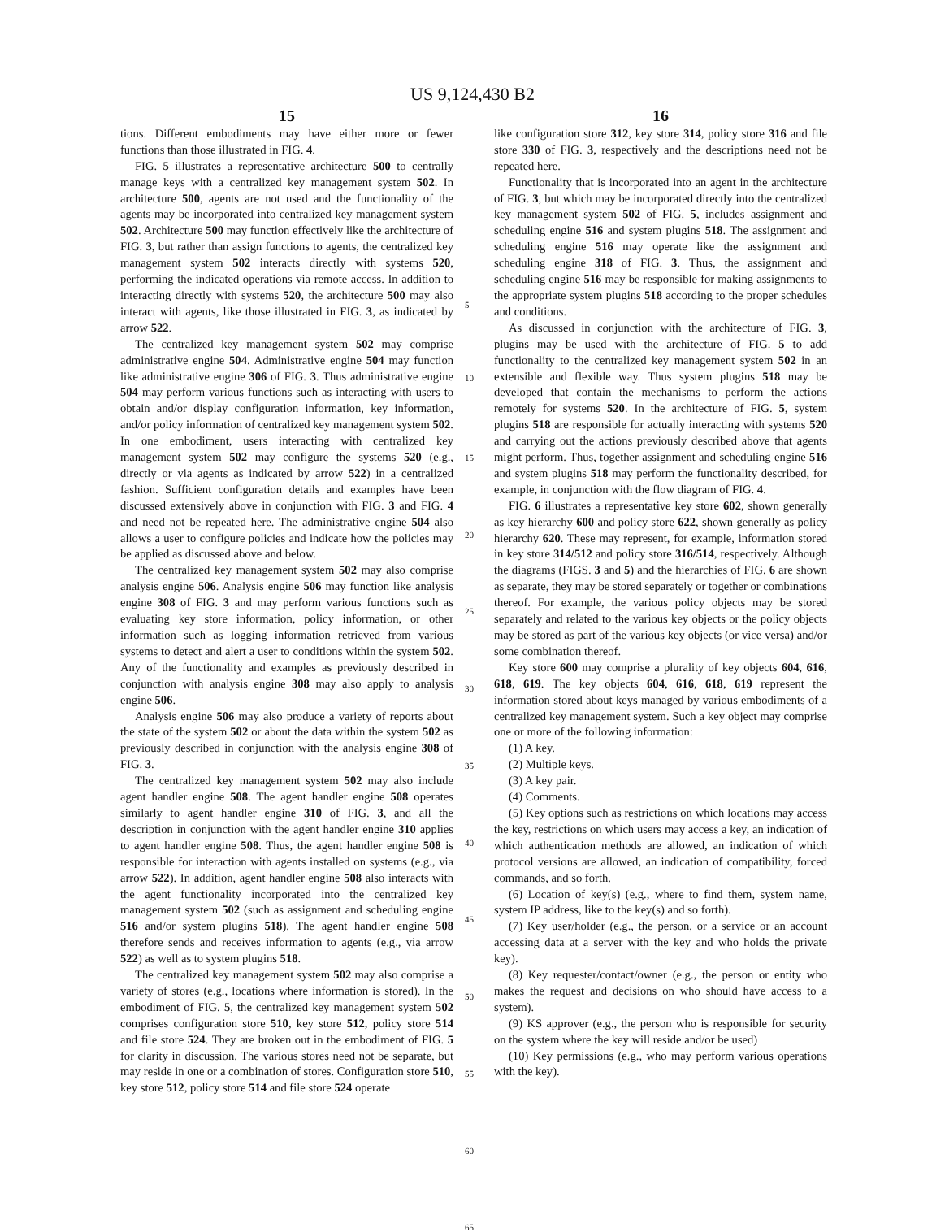US 9,124,430 B2
15
tions. Different embodiments may have either more or fewer functions than those illustrated in FIG. 4.
FIG. 5 illustrates a representative architecture 500 to centrally manage keys with a centralized key management system 502. In architecture 500, agents are not used and the functionality of the agents may be incorporated into centralized key management system 502. Architecture 500 may function effectively like the architecture of FIG. 3, but rather than assign functions to agents, the centralized key management system 502 interacts directly with systems 520, performing the indicated operations via remote access. In addition to interacting directly with systems 520, the architecture 500 may also interact with agents, like those illustrated in FIG. 3, as indicated by arrow 522.
The centralized key management system 502 may comprise administrative engine 504. Administrative engine 504 may function like administrative engine 306 of FIG. 3. Thus administrative engine 504 may perform various functions such as interacting with users to obtain and/or display configuration information, key information, and/or policy information of centralized key management system 502. In one embodiment, users interacting with centralized key management system 502 may configure the systems 520 (e.g., directly or via agents as indicated by arrow 522) in a centralized fashion. Sufficient configuration details and examples have been discussed extensively above in conjunction with FIG. 3 and FIG. 4 and need not be repeated here. The administrative engine 504 also allows a user to configure policies and indicate how the policies may be applied as discussed above and below.
The centralized key management system 502 may also comprise analysis engine 506. Analysis engine 506 may function like analysis engine 308 of FIG. 3 and may perform various functions such as evaluating key store information, policy information, or other information such as logging information retrieved from various systems to detect and alert a user to conditions within the system 502. Any of the functionality and examples as previously described in conjunction with analysis engine 308 may also apply to analysis engine 506.
Analysis engine 506 may also produce a variety of reports about the state of the system 502 or about the data within the system 502 as previously described in conjunction with the analysis engine 308 of FIG. 3.
The centralized key management system 502 may also include agent handler engine 508. The agent handler engine 508 operates similarly to agent handler engine 310 of FIG. 3, and all the description in conjunction with the agent handler engine 310 applies to agent handler engine 508. Thus, the agent handler engine 508 is responsible for interaction with agents installed on systems (e.g., via arrow 522). In addition, agent handler engine 508 also interacts with the agent functionality incorporated into the centralized key management system 502 (such as assignment and scheduling engine 516 and/or system plugins 518). The agent handler engine 508 therefore sends and receives information to agents (e.g., via arrow 522) as well as to system plugins 518.
The centralized key management system 502 may also comprise a variety of stores (e.g., locations where information is stored). In the embodiment of FIG. 5, the centralized key management system 502 comprises configuration store 510, key store 512, policy store 514 and file store 524. They are broken out in the embodiment of FIG. 5 for clarity in discussion. The various stores need not be separate, but may reside in one or a combination of stores. Configuration store 510, key store 512, policy store 514 and file store 524 operate
5
10
15
20
25
30
35
40
45
50
55
60
65
16
like configuration store 312, key store 314, policy store 316 and file store 330 of FIG. 3, respectively and the descriptions need not be repeated here.
Functionality that is incorporated into an agent in the architecture of FIG. 3, but which may be incorporated directly into the centralized key management system 502 of FIG. 5, includes assignment and scheduling engine 516 and system plugins 518. The assignment and scheduling engine 516 may operate like the assignment and scheduling engine 318 of FIG. 3. Thus, the assignment and scheduling engine 516 may be responsible for making assignments to the appropriate system plugins 518 according to the proper schedules and conditions.
As discussed in conjunction with the architecture of FIG. 3, plugins may be used with the architecture of FIG. 5 to add functionality to the centralized key management system 502 in an extensible and flexible way. Thus system plugins 518 may be developed that contain the mechanisms to perform the actions remotely for systems 520. In the architecture of FIG. 5, system plugins 518 are responsible for actually interacting with systems 520 and carrying out the actions previously described above that agents might perform. Thus, together assignment and scheduling engine 516 and system plugins 518 may perform the functionality described, for example, in conjunction with the flow diagram of FIG. 4.
FIG. 6 illustrates a representative key store 602, shown generally as key hierarchy 600 and policy store 622, shown generally as policy hierarchy 620. These may represent, for example, information stored in key store 314/512 and policy store 316/514, respectively. Although the diagrams (FIGS. 3 and 5) and the hierarchies of FIG. 6 are shown as separate, they may be stored separately or together or combinations thereof. For example, the various policy objects may be stored separately and related to the various key objects or the policy objects may be stored as part of the various key objects (or vice versa) and/or some combination thereof.
Key store 600 may comprise a plurality of key objects 604, 616, 618, 619. The key objects 604, 616, 618, 619 represent the information stored about keys managed by various embodiments of a centralized key management system. Such a key object may comprise one or more of the following information:
(1) A key.
(2) Multiple keys.
(3) A key pair.
(4) Comments.
(5) Key options such as restrictions on which locations may access the key, restrictions on which users may access a key, an indication of which authentication methods are allowed, an indication of which protocol versions are allowed, an indication of compatibility, forced commands, and so forth.
(6) Location of key(s) (e.g., where to find them, system name, system IP address, like to the key(s) and so forth).
(7) Key user/holder (e.g., the person, or a service or an account accessing data at a server with the key and who holds the private key).
(8) Key requester/contact/owner (e.g., the person or entity who makes the request and decisions on who should have access to a system).
(9) KS approver (e.g., the person who is responsible for security on the system where the key will reside and/or be used)
(10) Key permissions (e.g., who may perform various operations with the key).